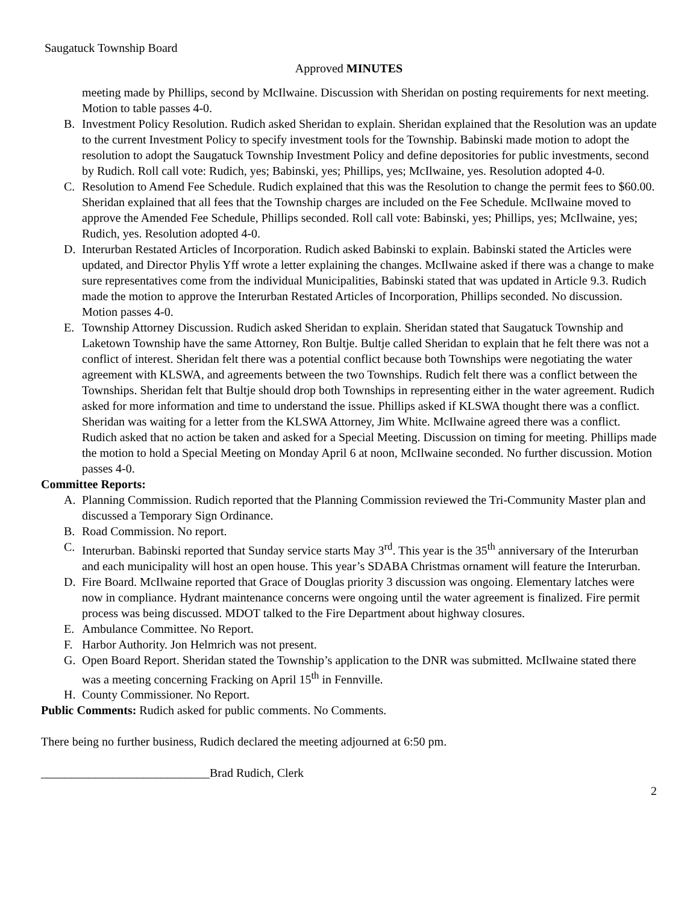Saugatuck Township Board
Approved MINUTES
meeting made by Phillips, second by McIlwaine. Discussion with Sheridan on posting requirements for next meeting. Motion to table passes 4-0.
B. Investment Policy Resolution. Rudich asked Sheridan to explain. Sheridan explained that the Resolution was an update to the current Investment Policy to specify investment tools for the Township. Babinski made motion to adopt the resolution to adopt the Saugatuck Township Investment Policy and define depositories for public investments, second by Rudich. Roll call vote: Rudich, yes; Babinski, yes; Phillips, yes; McIlwaine, yes. Resolution adopted 4-0.
C. Resolution to Amend Fee Schedule. Rudich explained that this was the Resolution to change the permit fees to $60.00. Sheridan explained that all fees that the Township charges are included on the Fee Schedule. McIlwaine moved to approve the Amended Fee Schedule, Phillips seconded. Roll call vote: Babinski, yes; Phillips, yes; McIlwaine, yes; Rudich, yes. Resolution adopted 4-0.
D. Interurban Restated Articles of Incorporation. Rudich asked Babinski to explain. Babinski stated the Articles were updated, and Director Phylis Yff wrote a letter explaining the changes. McIlwaine asked if there was a change to make sure representatives come from the individual Municipalities, Babinski stated that was updated in Article 9.3. Rudich made the motion to approve the Interurban Restated Articles of Incorporation, Phillips seconded. No discussion. Motion passes 4-0.
E. Township Attorney Discussion. Rudich asked Sheridan to explain. Sheridan stated that Saugatuck Township and Laketown Township have the same Attorney, Ron Bultje. Bultje called Sheridan to explain that he felt there was not a conflict of interest. Sheridan felt there was a potential conflict because both Townships were negotiating the water agreement with KLSWA, and agreements between the two Townships. Rudich felt there was a conflict between the Townships. Sheridan felt that Bultje should drop both Townships in representing either in the water agreement. Rudich asked for more information and time to understand the issue. Phillips asked if KLSWA thought there was a conflict. Sheridan was waiting for a letter from the KLSWA Attorney, Jim White. McIlwaine agreed there was a conflict. Rudich asked that no action be taken and asked for a Special Meeting. Discussion on timing for meeting. Phillips made the motion to hold a Special Meeting on Monday April 6 at noon, McIlwaine seconded. No further discussion. Motion passes 4-0.
Committee Reports:
A. Planning Commission. Rudich reported that the Planning Commission reviewed the Tri-Community Master plan and discussed a Temporary Sign Ordinance.
B. Road Commission. No report.
C. Interurban. Babinski reported that Sunday service starts May 3<sup>rd</sup>. This year is the 35<sup>th</sup> anniversary of the Interurban and each municipality will host an open house. This year’s SDABA Christmas ornament will feature the Interurban.
D. Fire Board. McIlwaine reported that Grace of Douglas priority 3 discussion was ongoing. Elementary latches were now in compliance. Hydrant maintenance concerns were ongoing until the water agreement is finalized. Fire permit process was being discussed. MDOT talked to the Fire Department about highway closures.
E. Ambulance Committee. No Report.
F. Harbor Authority. Jon Helmrich was not present.
G. Open Board Report. Sheridan stated the Township’s application to the DNR was submitted. McIlwaine stated there was a meeting concerning Fracking on April 15<sup>th</sup> in Fennville.
H. County Commissioner. No Report.
Public Comments: Rudich asked for public comments. No Comments.
There being no further business, Rudich declared the meeting adjourned at 6:50 pm.
____________________________Brad Rudich, Clerk
2